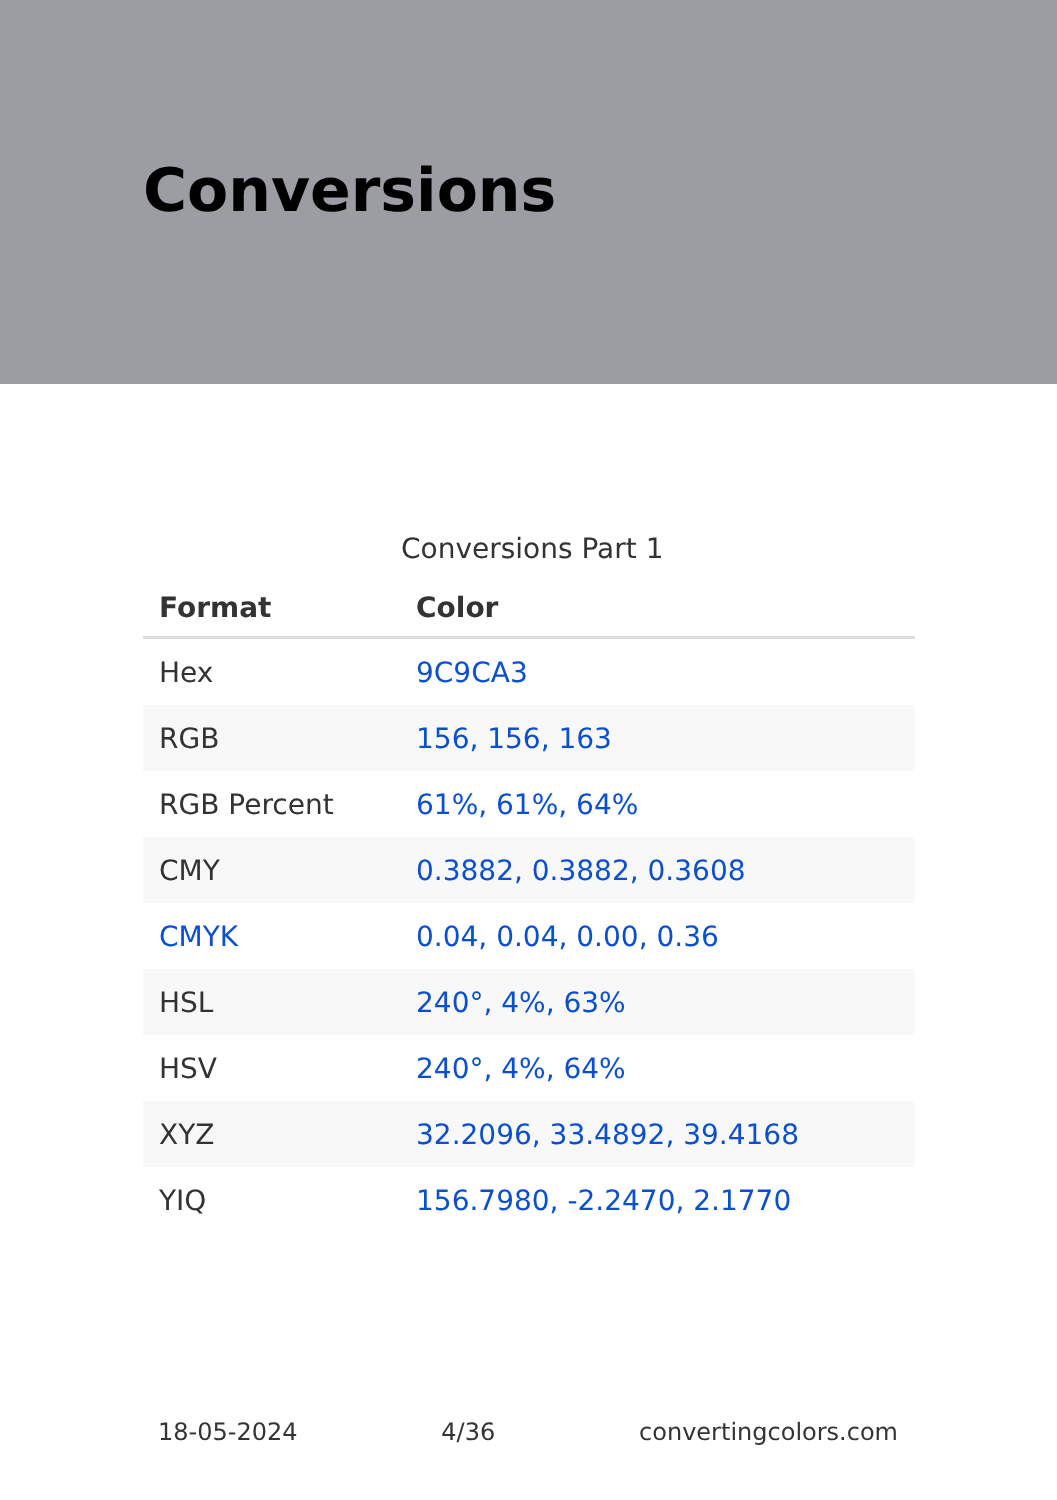Conversions
Conversions Part 1
| Format | Color |
| --- | --- |
| Hex | 9C9CA3 |
| RGB | 156, 156, 163 |
| RGB Percent | 61%, 61%, 64% |
| CMY | 0.3882, 0.3882, 0.3608 |
| CMYK | 0.04, 0.04, 0.00, 0.36 |
| HSL | 240°, 4%, 63% |
| HSV | 240°, 4%, 64% |
| XYZ | 32.2096, 33.4892, 39.4168 |
| YIQ | 156.7980, -2.2470, 2.1770 |
18-05-2024 4/36 convertingcolors.com